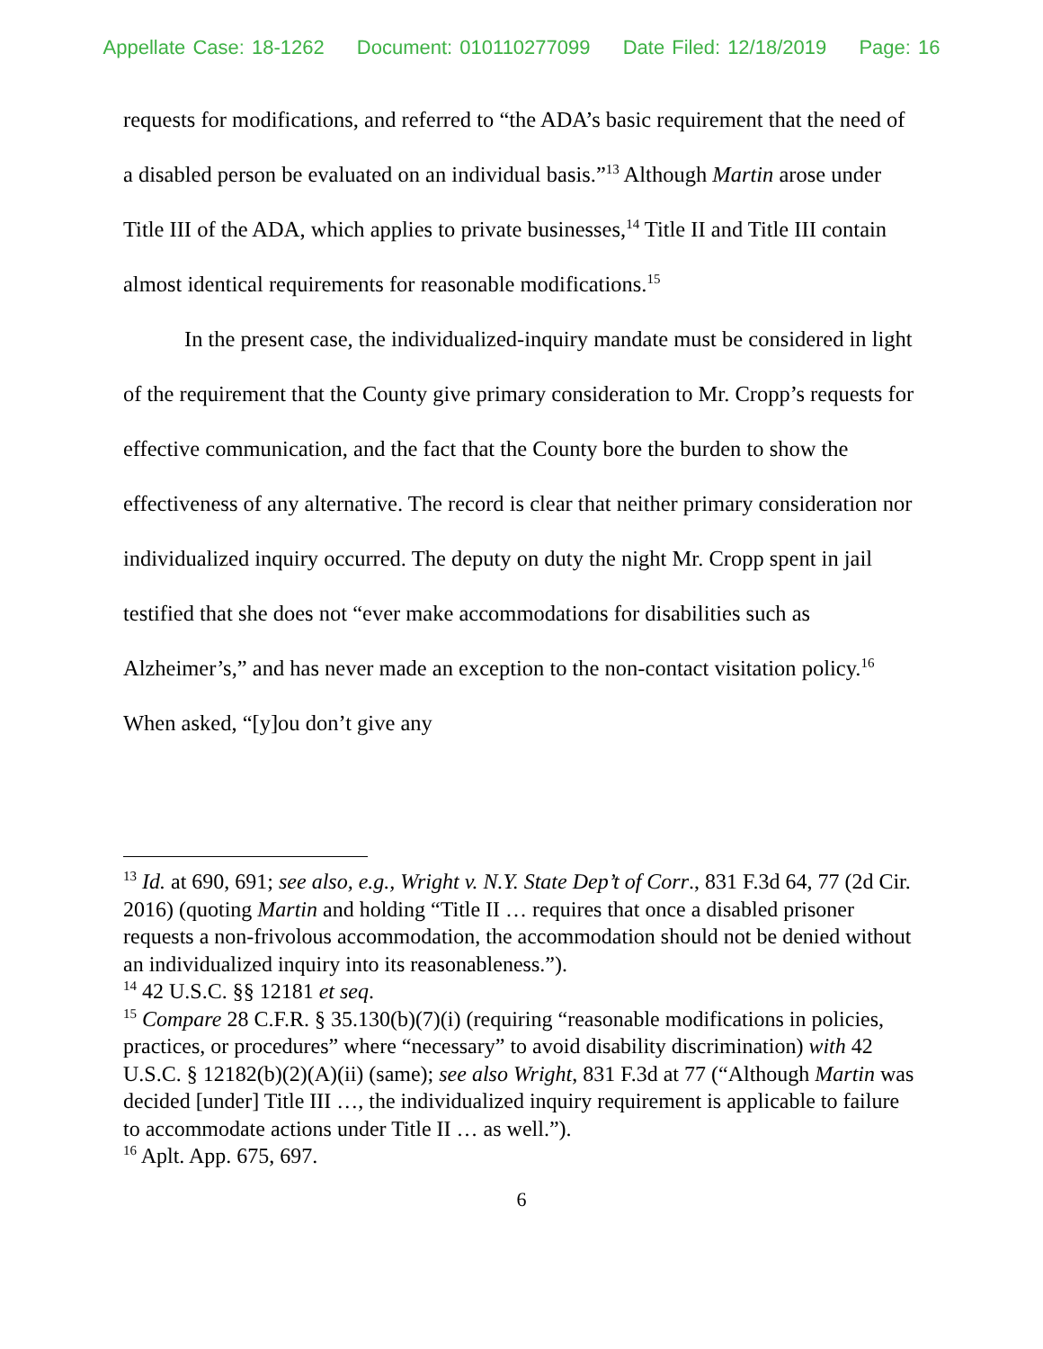Appellate Case: 18-1262 Document: 010110277099 Date Filed: 12/18/2019 Page: 16
requests for modifications, and referred to “the ADA’s basic requirement that the need of a disabled person be evaluated on an individual basis.”<sup>13</sup> Although Martin arose under Title III of the ADA, which applies to private businesses,<sup>14</sup> Title II and Title III contain almost identical requirements for reasonable modifications.<sup>15</sup>
In the present case, the individualized-inquiry mandate must be considered in light of the requirement that the County give primary consideration to Mr. Cropp’s requests for effective communication, and the fact that the County bore the burden to show the effectiveness of any alternative. The record is clear that neither primary consideration nor individualized inquiry occurred. The deputy on duty the night Mr. Cropp spent in jail testified that she does not “ever make accommodations for disabilities such as Alzheimer’s,” and has never made an exception to the non-contact visitation policy.<sup>16</sup> When asked, “[y]ou don’t give any
<sup>13</sup> Id. at 690, 691; see also, e.g., Wright v. N.Y. State Dep’t of Corr., 831 F.3d 64, 77 (2d Cir. 2016) (quoting Martin and holding “Title II … requires that once a disabled prisoner requests a non-frivolous accommodation, the accommodation should not be denied without an individualized inquiry into its reasonableness.”).
<sup>14</sup> 42 U.S.C. §§ 12181 et seq.
<sup>15</sup> Compare 28 C.F.R. § 35.130(b)(7)(i) (requiring “reasonable modifications in policies, practices, or procedures” where “necessary” to avoid disability discrimination) with 42 U.S.C. § 12182(b)(2)(A)(ii) (same); see also Wright, 831 F.3d at 77 (“Although Martin was decided [under] Title III …, the individualized inquiry requirement is applicable to failure to accommodate actions under Title II … as well.”).
<sup>16</sup> Aplt. App. 675, 697.
6